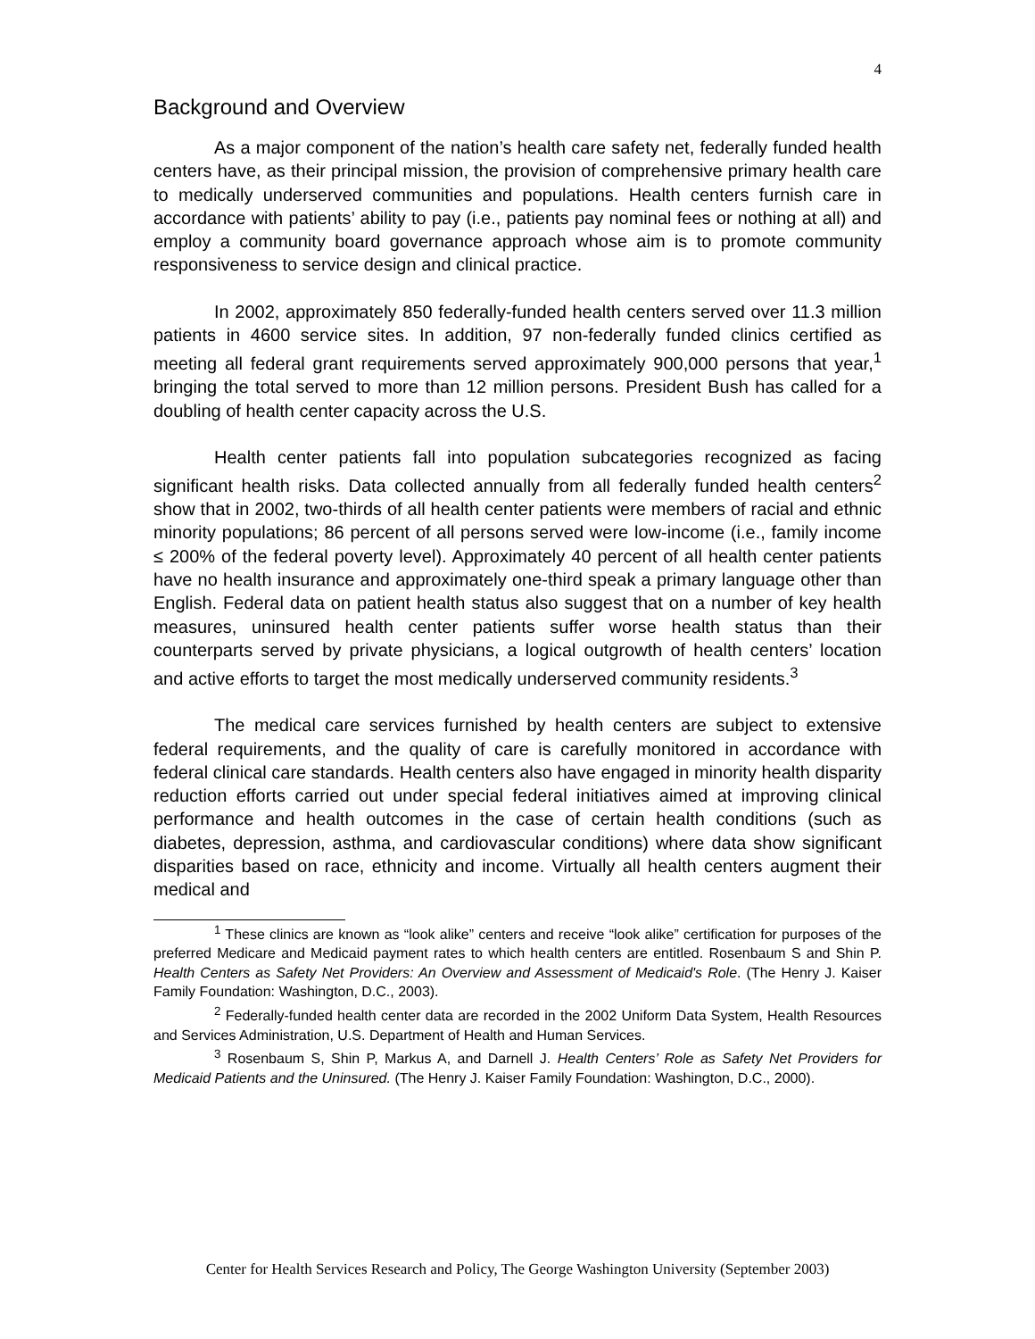4
Background and Overview
As a major component of the nation’s health care safety net, federally funded health centers have, as their principal mission, the provision of comprehensive primary health care to medically underserved communities and populations. Health centers furnish care in accordance with patients’ ability to pay (i.e., patients pay nominal fees or nothing at all) and employ a community board governance approach whose aim is to promote community responsiveness to service design and clinical practice.
In 2002, approximately 850 federally-funded health centers served over 11.3 million patients in 4600 service sites. In addition, 97 non-federally funded clinics certified as meeting all federal grant requirements served approximately 900,000 persons that year,<sup>1</sup> bringing the total served to more than 12 million persons. President Bush has called for a doubling of health center capacity across the U.S.
Health center patients fall into population subcategories recognized as facing significant health risks. Data collected annually from all federally funded health centers<sup>2</sup> show that in 2002, two-thirds of all health center patients were members of racial and ethnic minority populations; 86 percent of all persons served were low-income (i.e., family income ≤ 200% of the federal poverty level). Approximately 40 percent of all health center patients have no health insurance and approximately one-third speak a primary language other than English. Federal data on patient health status also suggest that on a number of key health measures, uninsured health center patients suffer worse health status than their counterparts served by private physicians, a logical outgrowth of health centers’ location and active efforts to target the most medically underserved community residents.<sup>3</sup>
The medical care services furnished by health centers are subject to extensive federal requirements, and the quality of care is carefully monitored in accordance with federal clinical care standards. Health centers also have engaged in minority health disparity reduction efforts carried out under special federal initiatives aimed at improving clinical performance and health outcomes in the case of certain health conditions (such as diabetes, depression, asthma, and cardiovascular conditions) where data show significant disparities based on race, ethnicity and income. Virtually all health centers augment their medical and
<sup>1</sup> These clinics are known as “look alike” centers and receive “look alike” certification for purposes of the preferred Medicare and Medicaid payment rates to which health centers are entitled. Rosenbaum S and Shin P. Health Centers as Safety Net Providers: An Overview and Assessment of Medicaid's Role. (The Henry J. Kaiser Family Foundation: Washington, D.C., 2003).
<sup>2</sup> Federally-funded health center data are recorded in the 2002 Uniform Data System, Health Resources and Services Administration, U.S. Department of Health and Human Services.
<sup>3</sup> Rosenbaum S, Shin P, Markus A, and Darnell J. Health Centers’ Role as Safety Net Providers for Medicaid Patients and the Uninsured. (The Henry J. Kaiser Family Foundation: Washington, D.C., 2000).
Center for Health Services Research and Policy, The George Washington University (September 2003)